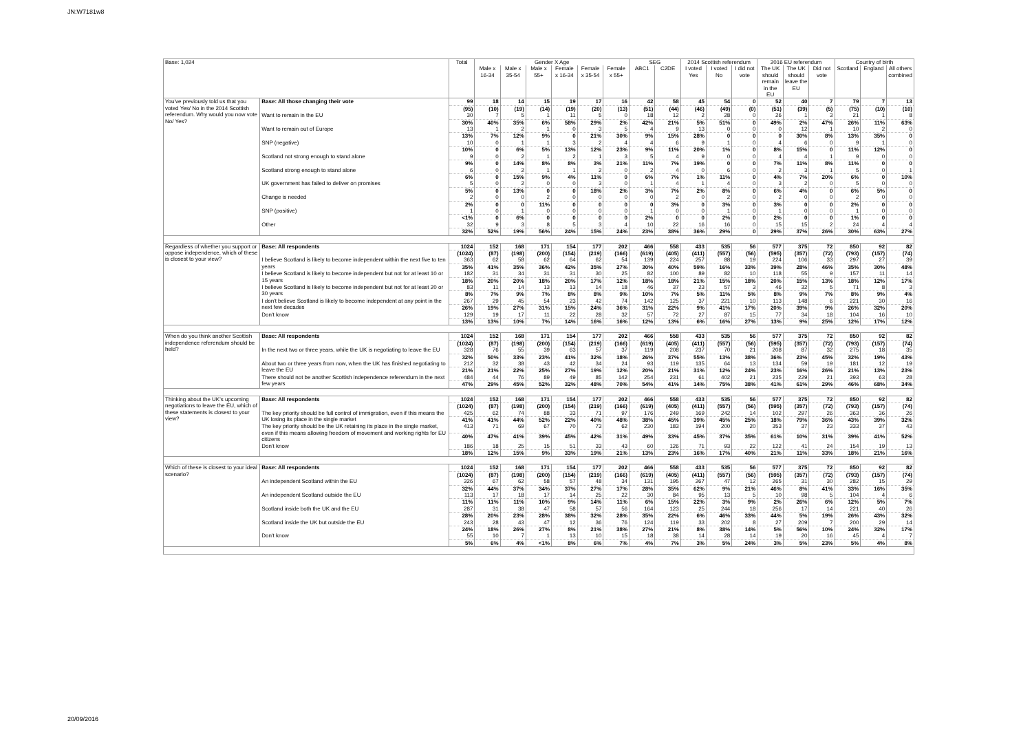JN:W7181w8
| Base: 1,024 | | Total | Gender X Age | | | | | | SEG | | 2014 Scottish referendum | | | 2016 EU referendum | | | Country of birth | | |
| | | | Male x 16-34 | Male x 35-54 | Male x 55+ | Female x 16-34 | Female x 35-54 | Female x 55+ | ABC1 | C2DE | I voted Yes | I voted No | I did not vote | The UK should remain in the EU | The UK should leave the EU | Did not vote | Scotland | England | All others combined |
| You've previously told us that you voted Yes/ No in the 2014 Scottish referendum. Why would you now vote No/ Yes? | Base: All those changing their vote | 99 | 18 | 14 | 15 | 19 | 17 | 16 | 42 | 58 | 45 | 54 | 0 | 52 | 40 | 7 | 79 | 7 | 13 |
| | | (95) | (10) | (19) | (14) | (19) | (20) | (13) | (51) | (44) | (46) | (49) | (0) | (51) | (39) | (5) | (75) | (10) | (10) |
| | Want to remain in the EU | 30 | 7 | 5 | 1 | 11 | 5 | 0 | 18 | 12 | 2 | 28 | 0 | 26 | 1 | 3 | 21 | 1 | 8 |
| | | 30% | 40% | 35% | 6% | 58% | 29% | 2% | 42% | 21% | 5% | 51% | 0 | 49% | 2% | 47% | 26% | 11% | 63% |
| | Want to remain out of Europe | 13 | 1 | 2 | 1 | 0 | 3 | 5 | 4 | 9 | 13 | 0 | 0 | 0 | 12 | 1 | 10 | 2 | 0 |
| | | 13% | 7% | 12% | 9% | 0 | 21% | 30% | 9% | 15% | 28% | 0 | 0 | 0 | 30% | 8% | 13% | 35% | 0 |
| | SNP (negative) | 10 | 0 | 1 | 1 | 3 | 2 | 4 | 4 | 6 | 9 | 1 | 0 | 4 | 6 | 0 | 9 | 1 | 0 |
| | | 10% | 0 | 6% | 5% | 13% | 12% | 23% | 9% | 11% | 20% | 1% | 0 | 8% | 15% | 0 | 11% | 12% | 0 |
| | Scotland not strong enough to stand alone | 9 | 0 | 2 | 1 | 2 | 1 | 3 | 5 | 4 | 9 | 0 | 0 | 4 | 4 | 1 | 9 | 0 | 0 |
| | | 9% | 0 | 14% | 8% | 8% | 3% | 21% | 11% | 7% | 19% | 0 | 0 | 7% | 11% | 8% | 11% | 0 | 0 |
| | Scotland strong enough to stand alone | 6 | 0 | 2 | 1 | 1 | 2 | 0 | 2 | 4 | 0 | 6 | 0 | 2 | 3 | 1 | 5 | 0 | 1 |
| | | 6% | 0 | 15% | 9% | 4% | 11% | 0 | 6% | 7% | 1% | 11% | 0 | 4% | 7% | 20% | 6% | 0 | 10% |
| | UK government has failed to deliver on promises | 5 | 0 | 2 | 0 | 0 | 3 | 0 | 1 | 4 | 1 | 4 | 0 | 3 | 2 | 0 | 5 | 0 | 0 |
| | | 5% | 0 | 13% | 0 | 0 | 18% | 2% | 3% | 7% | 2% | 8% | 0 | 6% | 4% | 0 | 6% | 5% | 0 |
| | Change is needed | 2 | 0 | 0 | 2 | 0 | 0 | 0 | 0 | 2 | 0 | 2 | 0 | 2 | 0 | 0 | 2 | 0 | 0 |
| | | 2% | 0 | 0 | 11% | 0 | 0 | 0 | 0 | 3% | 0 | 3% | 0 | 3% | 0 | 0 | 2% | 0 | 0 |
| | SNP (positive) | 1 | 0 | 1 | 0 | 0 | 0 | 0 | 1 | 0 | 0 | 1 | 0 | 1 | 0 | 0 | 1 | 0 | 0 |
| | | <1% | 0 | 6% | 0 | 0 | 0 | 0 | 2% | 0 | 0 | 2% | 0 | 2% | 0 | 0 | 1% | 0 | 0 |
| | Other | 32 | 9 | 3 | 8 | 5 | 3 | 4 | 10 | 22 | 16 | 16 | 0 | 15 | 15 | 2 | 24 | 4 | 4 |
| | | 32% | 52% | 19% | 56% | 24% | 15% | 24% | 23% | 38% | 36% | 29% | 0 | 29% | 37% | 26% | 30% | 63% | 27% |
| Regardless of whether you support or oppose independence, which of these is closest to your view? | Base: All respondents | 1024 | 152 | 168 | 171 | 154 | 177 | 202 | 466 | 558 | 433 | 535 | 56 | 577 | 375 | 72 | 850 | 92 | 82 |
| | | (1024) | (87) | (198) | (200) | (154) | (219) | (166) | (619) | (405) | (411) | (557) | (56) | (595) | (357) | (72) | (793) | (157) | (74) |
| | I believe Scotland is likely to become independent within the next five to ten years | 363 | 62 | 58 | 62 | 64 | 62 | 54 | 139 | 224 | 257 | 88 | 19 | 224 | 106 | 33 | 297 | 27 | 39 |
| | | 35% | 41% | 35% | 36% | 42% | 35% | 27% | 30% | 40% | 59% | 16% | 33% | 39% | 28% | 46% | 35% | 30% | 48% |
| | I believe Scotland is likely to become independent but not for at least 10 or 15 years | 182 | 31 | 34 | 31 | 31 | 30 | 25 | 82 | 100 | 89 | 82 | 10 | 118 | 55 | 9 | 157 | 11 | 14 |
| | | 18% | 20% | 20% | 18% | 20% | 17% | 12% | 18% | 18% | 21% | 15% | 18% | 20% | 15% | 13% | 18% | 12% | 17% |
| | I believe Scotland is likely to become independent but not for at least 20 or 30 years | 83 | 11 | 14 | 13 | 13 | 14 | 18 | 46 | 37 | 23 | 57 | 3 | 46 | 32 | 5 | 71 | 8 | 3 |
| | | 8% | 7% | 9% | 7% | 8% | 8% | 9% | 10% | 7% | 5% | 11% | 5% | 8% | 9% | 7% | 8% | 9% | 4% |
| | I don't believe Scotland is likely to become independent at any point in the next few decades | 267 | 29 | 45 | 54 | 23 | 42 | 74 | 142 | 125 | 37 | 221 | 10 | 113 | 148 | 6 | 221 | 30 | 16 |
| | | 26% | 19% | 27% | 31% | 15% | 24% | 36% | 31% | 22% | 9% | 41% | 17% | 20% | 39% | 9% | 26% | 32% | 20% |
| | Don't know | 129 | 19 | 17 | 11 | 22 | 28 | 32 | 57 | 72 | 27 | 87 | 15 | 77 | 34 | 18 | 104 | 16 | 10 |
| | | 13% | 13% | 10% | 7% | 14% | 16% | 16% | 12% | 13% | 6% | 16% | 27% | 13% | 9% | 25% | 12% | 17% | 12% |
| When do you think another Scottish independence referendum should be held? | Base: All respondents | 1024 | 152 | 168 | 171 | 154 | 177 | 202 | 466 | 558 | 433 | 535 | 56 | 577 | 375 | 72 | 850 | 92 | 82 |
| | | (1024) | (87) | (198) | (200) | (154) | (219) | (166) | (619) | (405) | (411) | (557) | (56) | (595) | (357) | (72) | (793) | (157) | (74) |
| | In the next two or three years, while the UK is negotiating to leave the EU | 328 | 76 | 55 | 39 | 63 | 57 | 37 | 119 | 208 | 237 | 70 | 21 | 208 | 87 | 32 | 275 | 18 | 35 |
| | | 32% | 50% | 33% | 23% | 41% | 32% | 18% | 26% | 37% | 55% | 13% | 38% | 36% | 23% | 45% | 32% | 19% | 43% |
| | About two or three years from now, when the UK has finished negotiating to leave the EU | 212 | 32 | 38 | 43 | 42 | 34 | 24 | 93 | 119 | 135 | 64 | 13 | 134 | 59 | 19 | 181 | 12 | 19 |
| | | 21% | 21% | 22% | 25% | 27% | 19% | 12% | 20% | 21% | 31% | 12% | 24% | 23% | 16% | 26% | 21% | 13% | 23% |
| | There should not be another Scottish independence referendum in the next few years | 484 | 44 | 76 | 89 | 49 | 85 | 142 | 254 | 231 | 61 | 402 | 21 | 235 | 229 | 21 | 393 | 63 | 28 |
| | | 47% | 29% | 45% | 52% | 32% | 48% | 70% | 54% | 41% | 14% | 75% | 38% | 41% | 61% | 29% | 46% | 68% | 34% |
| Thinking about the UK's upcoming negotiations to leave the EU, which of these statements is closest to your view? | Base: All respondents | 1024 | 152 | 168 | 171 | 154 | 177 | 202 | 466 | 558 | 433 | 535 | 56 | 577 | 375 | 72 | 850 | 92 | 82 |
| | | (1024) | (87) | (198) | (200) | (154) | (219) | (166) | (619) | (405) | (411) | (557) | (56) | (595) | (357) | (72) | (793) | (157) | (74) |
| | The key priority should be full control of immigration, even if this means the UK losing its place in the single market | 425 | 62 | 74 | 88 | 33 | 71 | 97 | 176 | 249 | 169 | 242 | 14 | 102 | 297 | 26 | 363 | 36 | 26 |
| | | 41% | 41% | 44% | 52% | 22% | 40% | 48% | 38% | 45% | 39% | 45% | 25% | 18% | 79% | 36% | 43% | 39% | 32% |
| | The key priority should be the UK retaining its place in the single market, even if this means allowing freedom of movement and working rights for EU citizens | 413 | 71 | 69 | 67 | 70 | 73 | 62 | 230 | 183 | 194 | 200 | 20 | 353 | 37 | 23 | 333 | 37 | 43 |
| | | 40% | 47% | 41% | 39% | 45% | 42% | 31% | 49% | 33% | 45% | 37% | 35% | 61% | 10% | 31% | 39% | 41% | 52% |
| | Don't know | 186 | 18 | 25 | 15 | 51 | 33 | 43 | 60 | 126 | 71 | 93 | 22 | 122 | 41 | 24 | 154 | 19 | 13 |
| | | 18% | 12% | 15% | 9% | 33% | 19% | 21% | 13% | 23% | 16% | 17% | 40% | 21% | 11% | 33% | 18% | 21% | 16% |
| Which of these is closest to your ideal scenario? | Base: All respondents | 1024 | 152 | 168 | 171 | 154 | 177 | 202 | 466 | 558 | 433 | 535 | 56 | 577 | 375 | 72 | 850 | 92 | 82 |
| | | (1024) | (87) | (198) | (200) | (154) | (219) | (166) | (619) | (405) | (411) | (557) | (56) | (595) | (357) | (72) | (793) | (157) | (74) |
| | An independent Scotland within the EU | 326 | 67 | 62 | 58 | 57 | 48 | 34 | 131 | 195 | 267 | 47 | 12 | 265 | 31 | 30 | 282 | 15 | 29 |
| | | 32% | 44% | 37% | 34% | 37% | 27% | 17% | 28% | 35% | 62% | 9% | 21% | 46% | 8% | 41% | 33% | 16% | 35% |
| | An independent Scotland outside the EU | 113 | 17 | 18 | 17 | 14 | 25 | 22 | 30 | 84 | 95 | 13 | 5 | 10 | 98 | 5 | 104 | 4 | 6 |
| | | 11% | 11% | 11% | 10% | 9% | 14% | 11% | 6% | 15% | 22% | 3% | 9% | 2% | 26% | 6% | 12% | 5% | 7% |
| | Scotland inside both the UK and the EU | 287 | 31 | 38 | 47 | 58 | 57 | 56 | 164 | 123 | 25 | 244 | 18 | 256 | 17 | 14 | 221 | 40 | 26 |
| | | 28% | 20% | 23% | 28% | 38% | 32% | 28% | 35% | 22% | 6% | 46% | 33% | 44% | 5% | 19% | 26% | 43% | 32% |
| | Scotland inside the UK but outside the EU | 243 | 28 | 43 | 47 | 12 | 36 | 76 | 124 | 119 | 33 | 202 | 8 | 27 | 209 | 7 | 200 | 29 | 14 |
| | | 24% | 18% | 26% | 27% | 8% | 21% | 38% | 27% | 21% | 8% | 38% | 14% | 5% | 56% | 10% | 24% | 32% | 17% |
| | Don't know | 55 | 10 | 7 | 1 | 13 | 10 | 15 | 18 | 38 | 14 | 28 | 14 | 19 | 20 | 16 | 45 | 4 | 7 |
| | | 5% | 6% | 4% | <1% | 8% | 6% | 7% | 4% | 7% | 3% | 5% | 24% | 3% | 5% | 23% | 5% | 4% | 8% |
20/09/2016